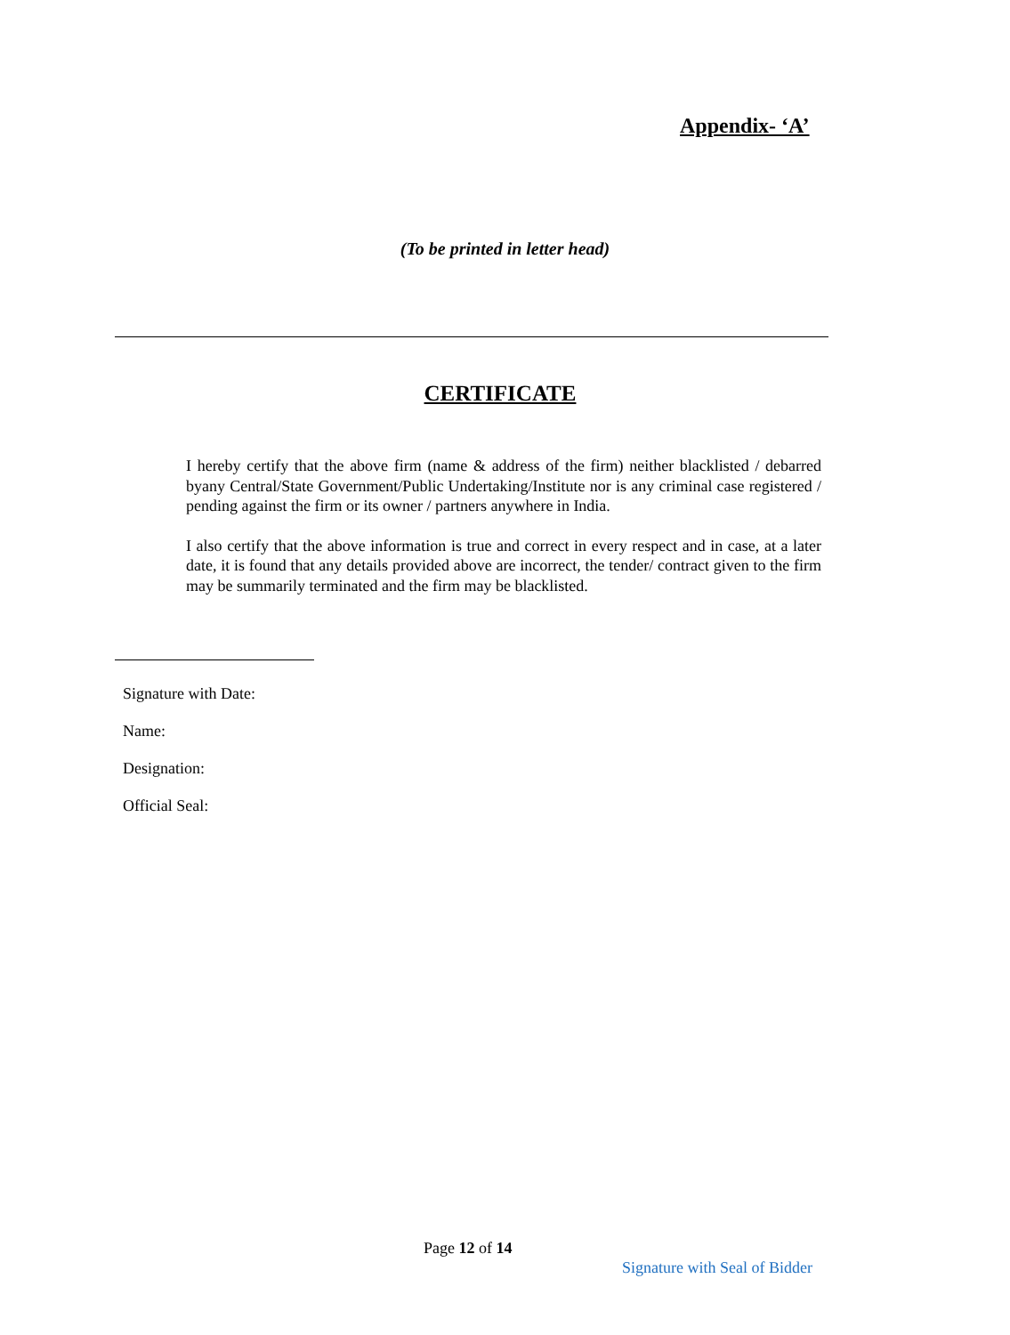Appendix- ‘A’
(To be printed in letter head)
CERTIFICATE
I hereby certify that the above firm (name & address of the firm) neither blacklisted / debarred byany Central/State Government/Public Undertaking/Institute nor is any criminal case registered / pending against the firm or its owner / partners anywhere in India.
I also certify that the above information is true and correct in every respect and in case, at a later date, it is found that any details provided above are incorrect, the tender/ contract given to the firm may be summarily terminated and the firm may be blacklisted.
Signature with Date:
Name:
Designation:
Official Seal:
Page 12 of 14
Signature with Seal of Bidder